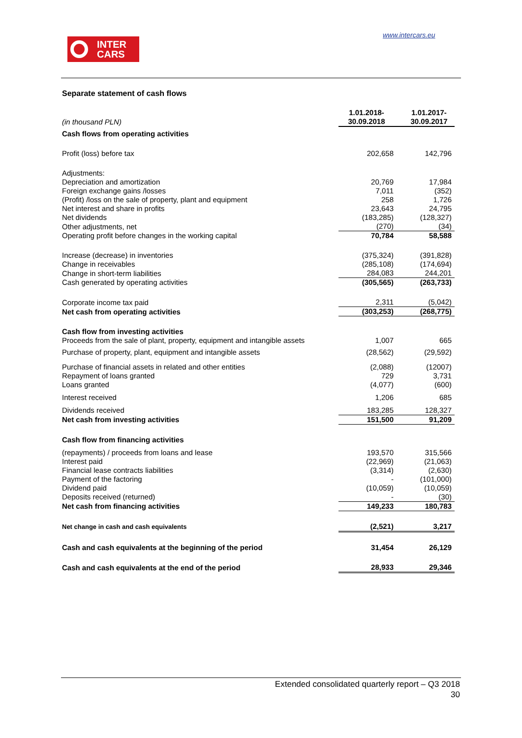www.intercars.eu
INTER
CARS
Separate statement of cash flows
| (in thousand PLN) | 1.01.2018- 30.09.2018 | 1.01.2017- 30.09.2017 |
| Cash flows from operating activities | | |
| Profit (loss) before tax | 202,658 | 142,796 |
| Adjustments: | | |
| Depreciation and amortization | 20,769 | 17,984 |
| Foreign exchange gains /losses | 7,011 | (352) |
| (Profit) /loss on the sale of property, plant and equipment | 258 | 1,726 |
| Net interest and share in profits | 23,643 | 24,795 |
| Net dividends | (183,285) | (128,327) |
| Other adjustments, net | (270) | (34) |
| Operating profit before changes in the working capital | 70,784 | 58,588 |
| Increase (decrease) in inventories | (375,324) | (391,828) |
| Change in receivables | (285,108) | (174,694) |
| Change in short-term liabilities | 284,083 | 244,201 |
| Cash generated by operating activities | (305,565) | (263,733) |
| Corporate income tax paid | 2,311 | (5,042) |
| Net cash from operating activities | (303,253) | (268,775) |
| Cash flow from investing activities | | |
| Proceeds from the sale of plant, property, equipment and intangible assets | 1,007 | 665 |
| Purchase of property, plant, equipment and intangible assets | (28,562) | (29,592) |
| Purchase of financial assets in related and other entities | (2,088) | (12007) |
| Repayment of loans granted | 729 | 3,731 |
| Loans granted | (4,077) | (600) |
| Interest received | 1,206 | 685 |
| Dividends received | 183,285 | 128,327 |
| Net cash from investing activities | 151,500 | 91,209 |
| Cash flow from financing activities | | |
| (repayments) / proceeds from loans and lease | 193,570 | 315,566 |
| Interest paid | (22,969) | (21,063) |
| Financial lease contracts liabilities | (3,314) | (2,630) |
| Payment of the factoring | - | (101,000) |
| Dividend paid | (10,059) | (10,059) |
| Deposits received (returned) | - | (30) |
| Net cash from financing activities | 149,233 | 180,783 |
| Net change in cash and cash equivalents | (2,521) | 3,217 |
| Cash and cash equivalents at the beginning of the period | 31,454 | 26,129 |
| Cash and cash equivalents at the end of the period | 28,933 | 29,346 |
Extended consolidated quarterly report – Q3 2018
30